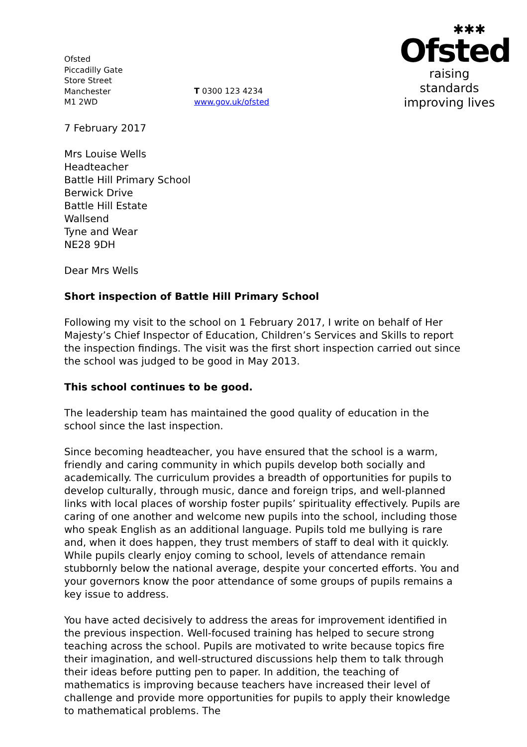Ofsted
Piccadilly Gate
Store Street
Manchester
M1 2WD
T 0300 123 4234
www.gov.uk/ofsted
✱✱✱
Ofsted
raising standards
improving lives
7 February 2017
Mrs Louise Wells
Headteacher
Battle Hill Primary School
Berwick Drive
Battle Hill Estate
Wallsend
Tyne and Wear
NE28 9DH
Dear Mrs Wells
Short inspection of Battle Hill Primary School
Following my visit to the school on 1 February 2017, I write on behalf of Her Majesty’s Chief Inspector of Education, Children’s Services and Skills to report the inspection findings. The visit was the first short inspection carried out since the school was judged to be good in May 2013.
This school continues to be good.
The leadership team has maintained the good quality of education in the school since the last inspection.
Since becoming headteacher, you have ensured that the school is a warm, friendly and caring community in which pupils develop both socially and academically. The curriculum provides a breadth of opportunities for pupils to develop culturally, through music, dance and foreign trips, and well-planned links with local places of worship foster pupils’ spirituality effectively. Pupils are caring of one another and welcome new pupils into the school, including those who speak English as an additional language. Pupils told me bullying is rare and, when it does happen, they trust members of staff to deal with it quickly. While pupils clearly enjoy coming to school, levels of attendance remain stubbornly below the national average, despite your concerted efforts. You and your governors know the poor attendance of some groups of pupils remains a key issue to address.
You have acted decisively to address the areas for improvement identified in the previous inspection. Well-focused training has helped to secure strong teaching across the school. Pupils are motivated to write because topics fire their imagination, and well-structured discussions help them to talk through their ideas before putting pen to paper. In addition, the teaching of mathematics is improving because teachers have increased their level of challenge and provide more opportunities for pupils to apply their knowledge to mathematical problems. The